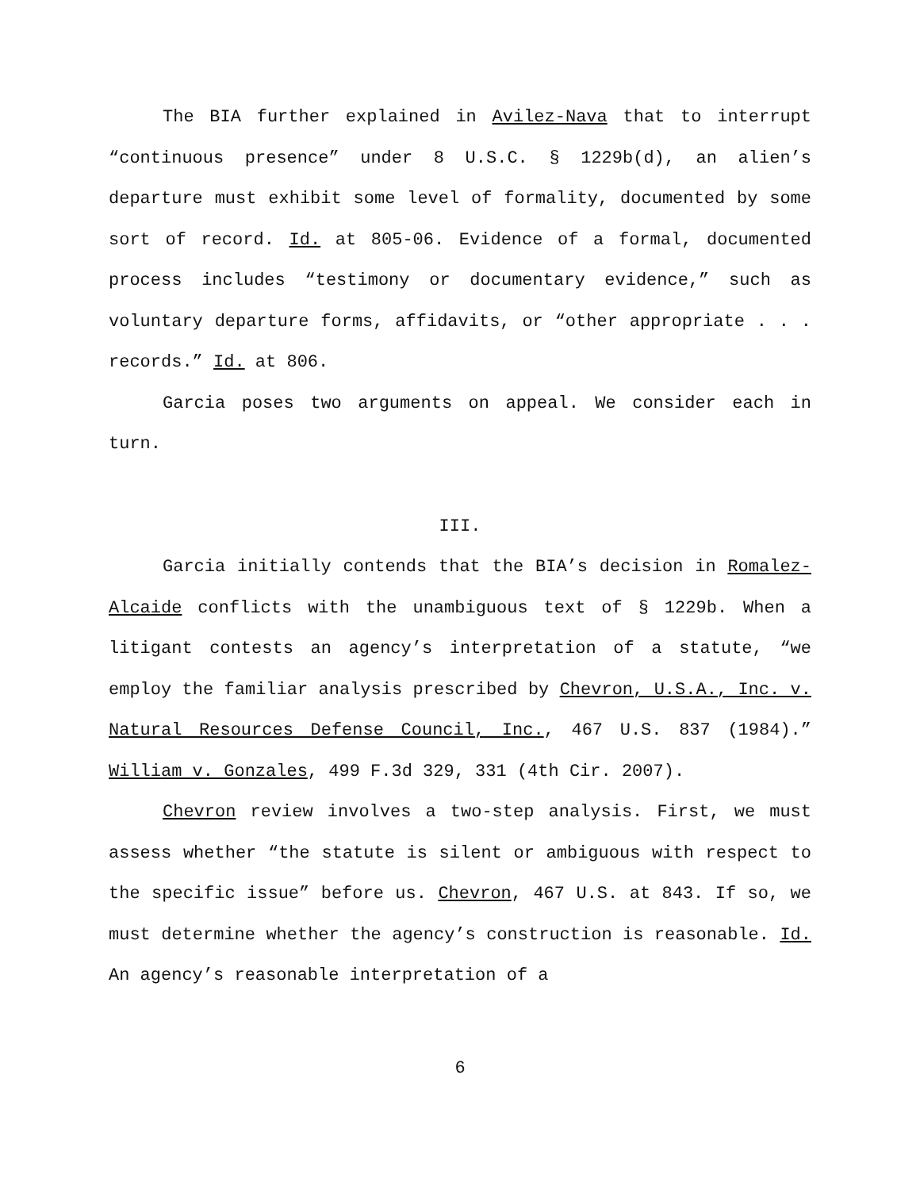The BIA further explained in Avilez-Nava that to interrupt “continuous presence” under 8 U.S.C. § 1229b(d), an alien’s departure must exhibit some level of formality, documented by some sort of record. Id. at 805-06. Evidence of a formal, documented process includes “testimony or documentary evidence,” such as voluntary departure forms, affidavits, or “other appropriate . . . records.” Id. at 806.
Garcia poses two arguments on appeal. We consider each in turn.
III.
Garcia initially contends that the BIA’s decision in Romalez-Alcaide conflicts with the unambiguous text of § 1229b. When a litigant contests an agency’s interpretation of a statute, “we employ the familiar analysis prescribed by Chevron, U.S.A., Inc. v. Natural Resources Defense Council, Inc., 467 U.S. 837 (1984).” William v. Gonzales, 499 F.3d 329, 331 (4th Cir. 2007).
Chevron review involves a two-step analysis. First, we must assess whether “the statute is silent or ambiguous with respect to the specific issue” before us. Chevron, 467 U.S. at 843. If so, we must determine whether the agency’s construction is reasonable. Id. An agency’s reasonable interpretation of a
6